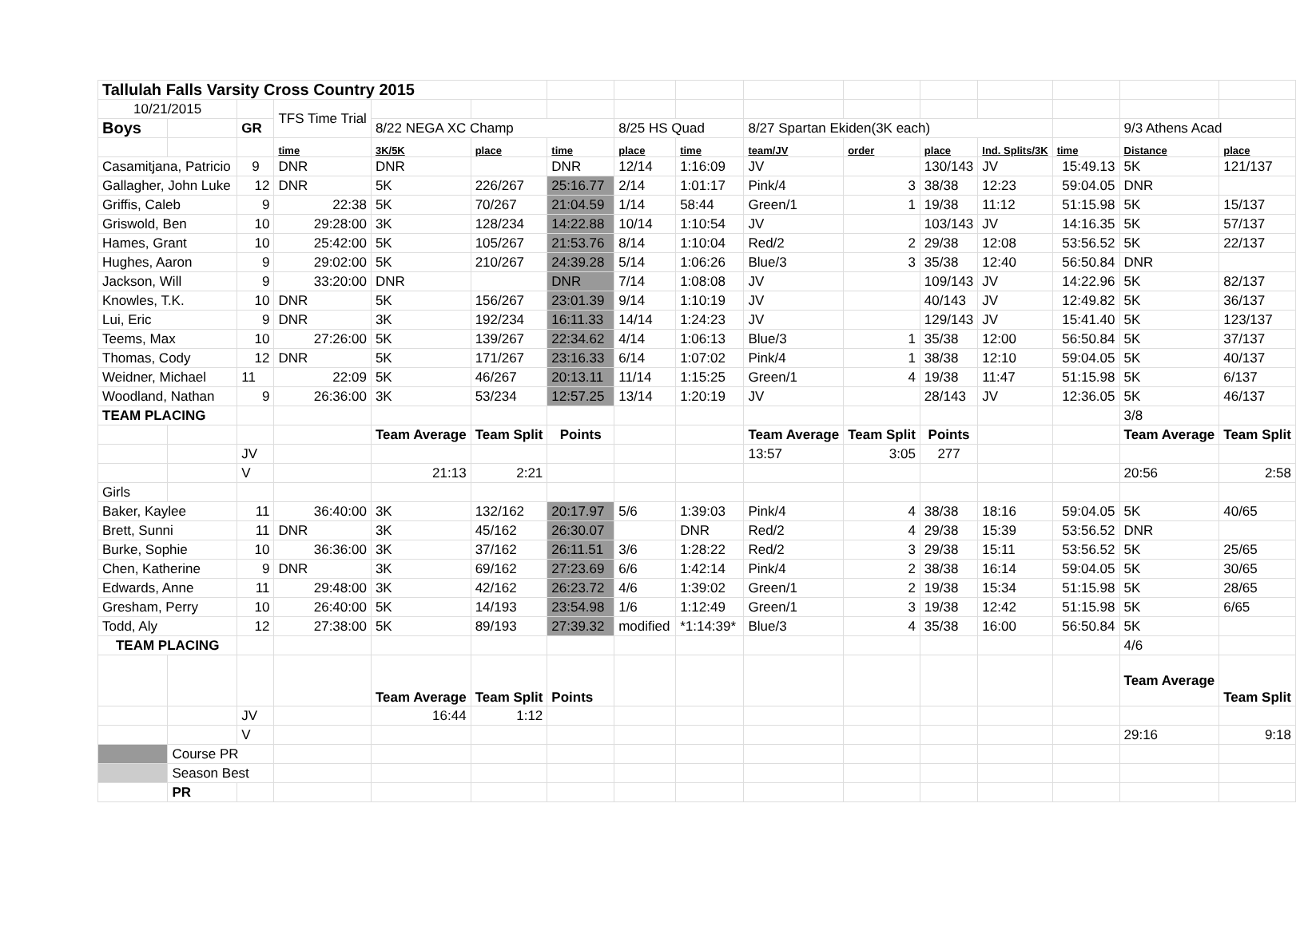| Tallulah Falls Varsity Cross Country 2015 | | | | | | | | | | | | | | | |
| 10/21/2015 | | | TFS Time Trial | | | | | | | | | | | | |
| Boys | | GR | | 8/22 NEGA XC Champ | | | 8/25 HS Quad | | 8/27 Spartan Ekiden(3K each) | | | | | 9/3 Athens Acad | |
| | | | time | 3K/5K | place | time | place | time | team/JV | order | place | Ind. Splits/3K | time | Distance | place |
| Casamitjana, Patricio | | 9 | DNR | DNR | | DNR | 12/14 | 1:16:09 | JV | | 130/143 | JV | 15:49.13 | 5K | 121/137 |
| Gallagher, John Luke | | 12 | DNR | 5K | 226/267 | 25:16.77 | 2/14 | 1:01:17 | Pink/4 | 3 | 38/38 | 12:23 | 59:04.05 | DNR | |
| Griffis, Caleb | | 9 | 22:38 | 5K | 70/267 | 21:04.59 | 1/14 | 58:44 | Green/1 | 1 | 19/38 | 11:12 | 51:15.98 | 5K | 15/137 |
| Griswold, Ben | | 10 | 29:28:00 | 3K | 128/234 | 14:22.88 | 10/14 | 1:10:54 | JV | | 103/143 | JV | 14:16.35 | 5K | 57/137 |
| Hames, Grant | | 10 | 25:42:00 | 5K | 105/267 | 21:53.76 | 8/14 | 1:10:04 | Red/2 | 2 | 29/38 | 12:08 | 53:56.52 | 5K | 22/137 |
| Hughes, Aaron | | 9 | 29:02:00 | 5K | 210/267 | 24:39.28 | 5/14 | 1:06:26 | Blue/3 | 3 | 35/38 | 12:40 | 56:50.84 | DNR | |
| Jackson, Will | | 9 | 33:20:00 | DNR | | DNR | 7/14 | 1:08:08 | JV | | 109/143 | JV | 14:22.96 | 5K | 82/137 |
| Knowles, T.K. | | 10 | DNR | 5K | 156/267 | 23:01.39 | 9/14 | 1:10:19 | JV | | 40/143 | JV | 12:49.82 | 5K | 36/137 |
| Lui, Eric | | 9 | DNR | 3K | 192/234 | 16:11.33 | 14/14 | 1:24:23 | JV | | 129/143 | JV | 15:41.40 | 5K | 123/137 |
| Teems, Max | | 10 | 27:26:00 | 5K | 139/267 | 22:34.62 | 4/14 | 1:06:13 | Blue/3 | 1 | 35/38 | 12:00 | 56:50.84 | 5K | 37/137 |
| Thomas, Cody | | 12 | DNR | 5K | 171/267 | 23:16.33 | 6/14 | 1:07:02 | Pink/4 | 1 | 38/38 | 12:10 | 59:04.05 | 5K | 40/137 |
| Weidner, Michael | | 11 | 22:09 | 5K | 46/267 | 20:13.11 | 11/14 | 1:15:25 | Green/1 | 4 | 19/38 | 11:47 | 51:15.98 | 5K | 6/137 |
| Woodland, Nathan | | 9 | 26:36:00 | 3K | 53/234 | 12:57.25 | 13/14 | 1:20:19 | JV | | 28/143 | JV | 12:36.05 | 5K | 46/137 |
| TEAM PLACING | | | | | | | | | | | | | | 3/8 | |
| | | | | Team Average | Team Split | Points | | | Team Average | Team Split | Points | | | Team Average | Team Split |
| | | JV | | | | | | | 13:57 | 3:05 | 277 | | | | |
| | | V | | 21:13 | 2:21 | | | | | | | | | 20:56 | 2:58 |
| Girls | | | | | | | | | | | | | | | |
| Baker, Kaylee | | 11 | 36:40:00 | 3K | 132/162 | 20:17.97 | 5/6 | 1:39:03 | Pink/4 | 4 | 38/38 | 18:16 | 59:04.05 | 5K | 40/65 |
| Brett, Sunni | | 11 | DNR | 3K | 45/162 | 26:30.07 | | DNR | Red/2 | 4 | 29/38 | 15:39 | 53:56.52 | DNR | |
| Burke, Sophie | | 10 | 36:36:00 | 3K | 37/162 | 26:11.51 | 3/6 | 1:28:22 | Red/2 | 3 | 29/38 | 15:11 | 53:56.52 | 5K | 25/65 |
| Chen, Katherine | | 9 | DNR | 3K | 69/162 | 27:23.69 | 6/6 | 1:42:14 | Pink/4 | 2 | 38/38 | 16:14 | 59:04.05 | 5K | 30/65 |
| Edwards, Anne | | 11 | 29:48:00 | 3K | 42/162 | 26:23.72 | 4/6 | 1:39:02 | Green/1 | 2 | 19/38 | 15:34 | 51:15.98 | 5K | 28/65 |
| Gresham, Perry | | 10 | 26:40:00 | 5K | 14/193 | 23:54.98 | 1/6 | 1:12:49 | Green/1 | 3 | 19/38 | 12:42 | 51:15.98 | 5K | 6/65 |
| Todd, Aly | | 12 | 27:38:00 | 5K | 89/193 | 27:39.32 | modified | *1:14:39* | Blue/3 | 4 | 35/38 | 16:00 | 56:50.84 | 5K | |
| TEAM PLACING | | | | | | | | | | | | | | 4/6 | |
| | | | | Team Average | Team Split | Points | | | | | | | | Team Average | Team Split |
| | | JV | | 16:44 | 1:12 | | | | | | | | | | |
| | | V | | | | | | | | | | | | 29:16 | 9:18 |
| | Course PR | | | | | | | | | | | | | | |
| | Season Best | | | | | | | | | | | | | | |
| | PR | | | | | | | | | | | | | | |